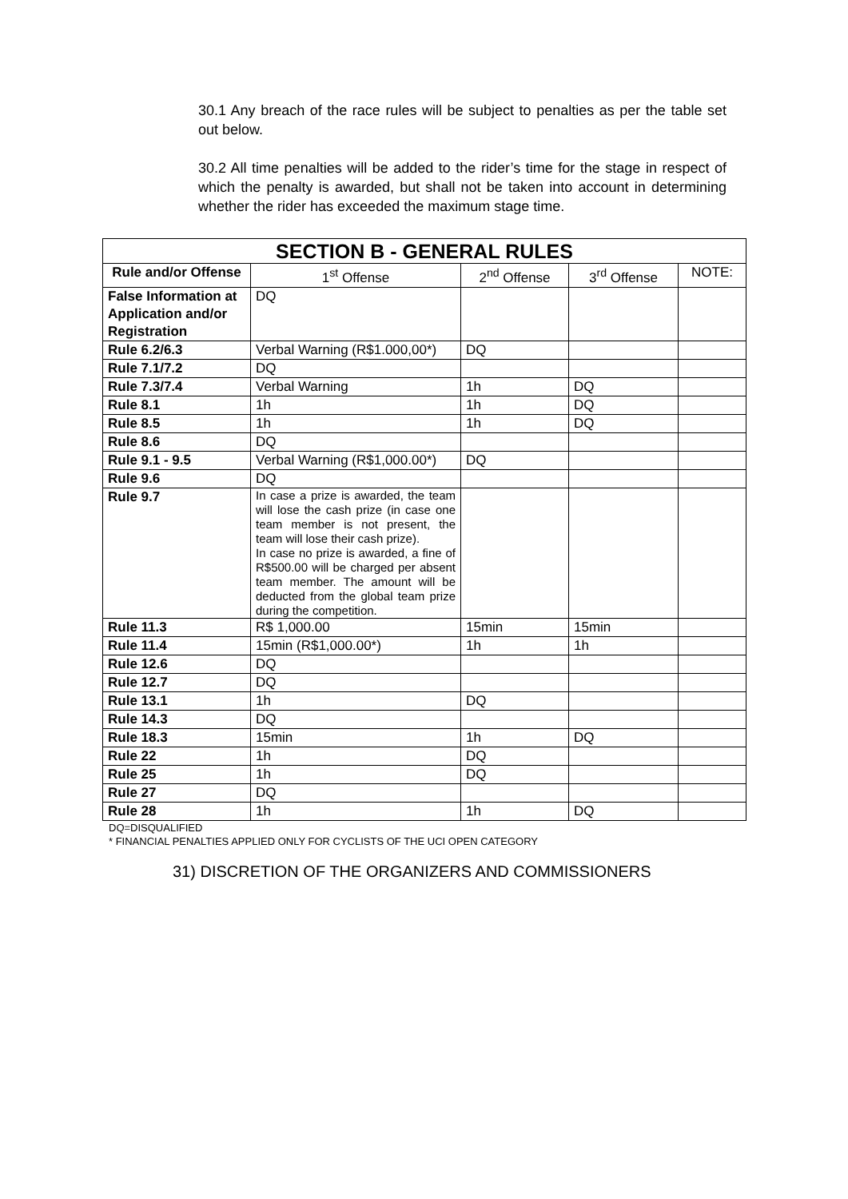30.1 Any breach of the race rules will be subject to penalties as per the table set out below.
30.2 All time penalties will be added to the rider’s time for the stage in respect of which the penalty is awarded, but shall not be taken into account in determining whether the rider has exceeded the maximum stage time.
| SECTION B - GENERAL RULES | | | | |
| --- | --- | --- | --- | --- |
| Rule and/or Offense | 1<sup>st</sup> Offense | 2<sup>nd</sup> Offense | 3<sup>rd</sup> Offense | NOTE: |
| False Information at Application and/or Registration | DQ | | | |
| Rule 6.2/6.3 | Verbal Warning (R$1.000,00*) | DQ | | |
| Rule 7.1/7.2 | DQ | | | |
| Rule 7.3/7.4 | Verbal Warning | 1h | DQ | |
| Rule 8.1 | 1h | 1h | DQ | |
| Rule 8.5 | 1h | 1h | DQ | |
| Rule 8.6 | DQ | | | |
| Rule 9.1 - 9.5 | Verbal Warning (R$1,000.00*) | DQ | | |
| Rule 9.6 | DQ | | | |
| Rule 9.7 | In case a prize is awarded, the team will lose the cash prize (in case one team member is not present, the team will lose their cash prize). In case no prize is awarded, a fine of R$500.00 will be charged per absent team member. The amount will be deducted from the global team prize during the competition. | | | |
| Rule 11.3 | R$ 1,000.00 | 15min | 15min | |
| Rule 11.4 | 15min (R$1,000.00*) | 1h | 1h | |
| Rule 12.6 | DQ | | | |
| Rule 12.7 | DQ | | | |
| Rule 13.1 | 1h | DQ | | |
| Rule 14.3 | DQ | | | |
| Rule 18.3 | 15min | 1h | DQ | |
| Rule 22 | 1h | DQ | | |
| Rule 25 | 1h | DQ | | |
| Rule 27 | DQ | | | |
| Rule 28 | 1h | 1h | DQ | |
DQ=DISQUALIFIED
* FINANCIAL PENALTIES APPLIED ONLY FOR CYCLISTS OF THE UCI OPEN CATEGORY
31) DISCRETION OF THE ORGANIZERS AND COMMISSIONERS